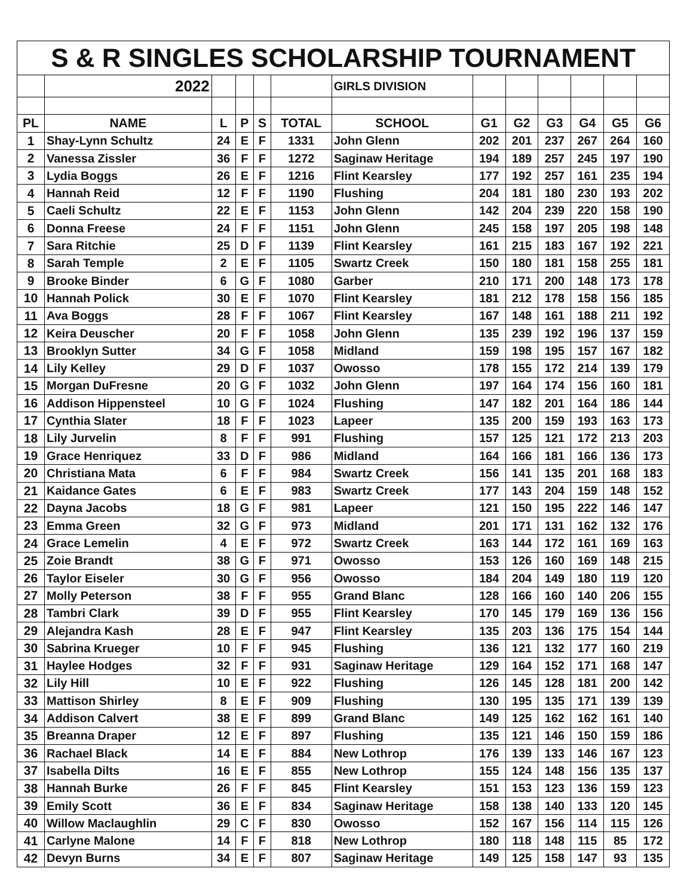| S & R SINGLES SCHOLARSHIP TOURNAMENT | | | | | | | | | | | | |
| | 2022 | | | | | GIRLS DIVISION | | | | | | |
| PL | NAME | L | P | S | TOTAL | SCHOOL | G1 | G2 | G3 | G4 | G5 | G6 |
| 1 | Shay-Lynn Schultz | 24 | E | F | 1331 | John Glenn | 202 | 201 | 237 | 267 | 264 | 160 |
| 2 | Vanessa Zissler | 36 | F | F | 1272 | Saginaw Heritage | 194 | 189 | 257 | 245 | 197 | 190 |
| 3 | Lydia Boggs | 26 | E | F | 1216 | Flint Kearsley | 177 | 192 | 257 | 161 | 235 | 194 |
| 4 | Hannah Reid | 12 | F | F | 1190 | Flushing | 204 | 181 | 180 | 230 | 193 | 202 |
| 5 | Caeli Schultz | 22 | E | F | 1153 | John Glenn | 142 | 204 | 239 | 220 | 158 | 190 |
| 6 | Donna Freese | 24 | F | F | 1151 | John Glenn | 245 | 158 | 197 | 205 | 198 | 148 |
| 7 | Sara Ritchie | 25 | D | F | 1139 | Flint Kearsley | 161 | 215 | 183 | 167 | 192 | 221 |
| 8 | Sarah Temple | 2 | E | F | 1105 | Swartz Creek | 150 | 180 | 181 | 158 | 255 | 181 |
| 9 | Brooke Binder | 6 | G | F | 1080 | Garber | 210 | 171 | 200 | 148 | 173 | 178 |
| 10 | Hannah Polick | 30 | E | F | 1070 | Flint Kearsley | 181 | 212 | 178 | 158 | 156 | 185 |
| 11 | Ava Boggs | 28 | F | F | 1067 | Flint Kearsley | 167 | 148 | 161 | 188 | 211 | 192 |
| 12 | Keira Deuscher | 20 | F | F | 1058 | John Glenn | 135 | 239 | 192 | 196 | 137 | 159 |
| 13 | Brooklyn Sutter | 34 | G | F | 1058 | Midland | 159 | 198 | 195 | 157 | 167 | 182 |
| 14 | Lily Kelley | 29 | D | F | 1037 | Owosso | 178 | 155 | 172 | 214 | 139 | 179 |
| 15 | Morgan DuFresne | 20 | G | F | 1032 | John Glenn | 197 | 164 | 174 | 156 | 160 | 181 |
| 16 | Addison Hippensteel | 10 | G | F | 1024 | Flushing | 147 | 182 | 201 | 164 | 186 | 144 |
| 17 | Cynthia Slater | 18 | F | F | 1023 | Lapeer | 135 | 200 | 159 | 193 | 163 | 173 |
| 18 | Lily Jurvelin | 8 | F | F | 991 | Flushing | 157 | 125 | 121 | 172 | 213 | 203 |
| 19 | Grace Henriquez | 33 | D | F | 986 | Midland | 164 | 166 | 181 | 166 | 136 | 173 |
| 20 | Christiana Mata | 6 | F | F | 984 | Swartz Creek | 156 | 141 | 135 | 201 | 168 | 183 |
| 21 | Kaidance Gates | 6 | E | F | 983 | Swartz Creek | 177 | 143 | 204 | 159 | 148 | 152 |
| 22 | Dayna Jacobs | 18 | G | F | 981 | Lapeer | 121 | 150 | 195 | 222 | 146 | 147 |
| 23 | Emma Green | 32 | G | F | 973 | Midland | 201 | 171 | 131 | 162 | 132 | 176 |
| 24 | Grace Lemelin | 4 | E | F | 972 | Swartz Creek | 163 | 144 | 172 | 161 | 169 | 163 |
| 25 | Zoie Brandt | 38 | G | F | 971 | Owosso | 153 | 126 | 160 | 169 | 148 | 215 |
| 26 | Taylor Eiseler | 30 | G | F | 956 | Owosso | 184 | 204 | 149 | 180 | 119 | 120 |
| 27 | Molly Peterson | 38 | F | F | 955 | Grand Blanc | 128 | 166 | 160 | 140 | 206 | 155 |
| 28 | Tambri Clark | 39 | D | F | 955 | Flint Kearsley | 170 | 145 | 179 | 169 | 136 | 156 |
| 29 | Alejandra Kash | 28 | E | F | 947 | Flint Kearsley | 135 | 203 | 136 | 175 | 154 | 144 |
| 30 | Sabrina Krueger | 10 | F | F | 945 | Flushing | 136 | 121 | 132 | 177 | 160 | 219 |
| 31 | Haylee Hodges | 32 | F | F | 931 | Saginaw Heritage | 129 | 164 | 152 | 171 | 168 | 147 |
| 32 | Lily Hill | 10 | E | F | 922 | Flushing | 126 | 145 | 128 | 181 | 200 | 142 |
| 33 | Mattison Shirley | 8 | E | F | 909 | Flushing | 130 | 195 | 135 | 171 | 139 | 139 |
| 34 | Addison Calvert | 38 | E | F | 899 | Grand Blanc | 149 | 125 | 162 | 162 | 161 | 140 |
| 35 | Breanna Draper | 12 | E | F | 897 | Flushing | 135 | 121 | 146 | 150 | 159 | 186 |
| 36 | Rachael Black | 14 | E | F | 884 | New Lothrop | 176 | 139 | 133 | 146 | 167 | 123 |
| 37 | Isabella Dilts | 16 | E | F | 855 | New Lothrop | 155 | 124 | 148 | 156 | 135 | 137 |
| 38 | Hannah Burke | 26 | F | F | 845 | Flint Kearsley | 151 | 153 | 123 | 136 | 159 | 123 |
| 39 | Emily Scott | 36 | E | F | 834 | Saginaw Heritage | 158 | 138 | 140 | 133 | 120 | 145 |
| 40 | Willow Maclaughlin | 29 | C | F | 830 | Owosso | 152 | 167 | 156 | 114 | 115 | 126 |
| 41 | Carlyne Malone | 14 | F | F | 818 | New Lothrop | 180 | 118 | 148 | 115 | 85 | 172 |
| 42 | Devyn Burns | 34 | E | F | 807 | Saginaw Heritage | 149 | 125 | 158 | 147 | 93 | 135 |